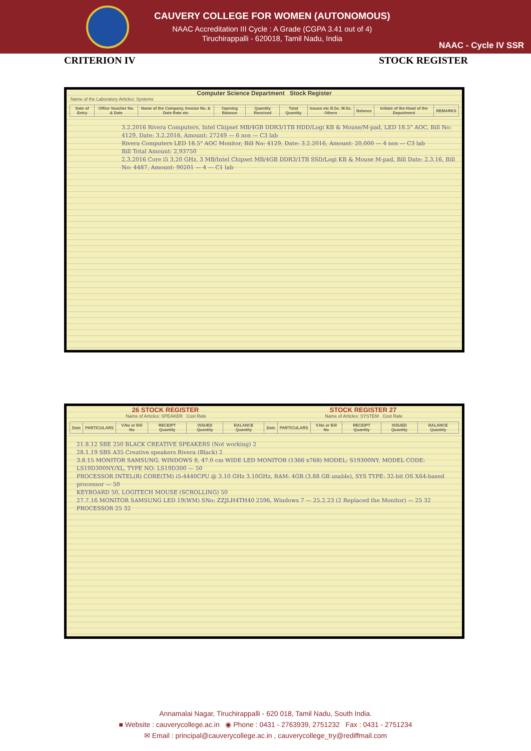CAUVERY COLLEGE FOR WOMEN (AUTONOMOUS)
NAAC Accreditation III Cycle : A Grade (CGPA 3.41 out of 4)
Tiruchirappalli - 620018, Tamil Nadu, India
NAAC - Cycle IV SSR
CRITERION IV STOCK REGISTER
Computer Science Department Stock Register
Name of the Laboratory Articles: Systems
| Date of Entry | Office Voucher No. & Date | Name of the Company, Invoice No. & Date Rate etc | Opening Balance | Quantity Received | Total Quantity | Issues etc B.Sc. M.Sc. Others | Balance | Initials of the Head of the Department | REMARKS |
| --- | --- | --- | --- | --- | --- | --- | --- | --- | --- |
3.2.2016 Rivera Computers, Intel Chipset MB/4GB DDR3/1TB HDD/Logi KB & Mouse/M-pad, LED 18.5" AOC, Bill No: 4129, Date: 3.2.2016, Amount: 27249 — 6 nos — C3 lab
Rivera Computers LED 18.5" AOC Monitor, Bill No: 4129, Date: 3.2.2016, Amount: 20,000 — 4 nos — C3 lab
Bill Total Amount: 2,93750
2.3.2016 Core i5 3.20 GHz, 3 MB/Intel Chipset MB/4GB DDR3/1TB SSD/Logi KB & Mouse M-pad, Bill Date: 2.3.16, Bill No: 4487, Amount: 90201 — 4 — C1 lab
26 STOCK REGISTER STOCK REGISTER 27
Name of Articles: SPEAKER Cost Rate Name of Articles: SYSTEM Cost Rate
| Date | PARTICULARS | V.No or Bill No | RECEIPT Quantity | ISSUED Quantity | BALANCE Quantity | Date | PARTICULARS | V.No or Bill No | RECEIPT Quantity | ISSUED Quantity | BALANCE Quantity |
| --- | --- | --- | --- | --- | --- | --- | --- | --- | --- | --- | --- |
21.8.12 SBE 250 BLACK CREATIVE SPEAKERS (Not working) 2
28.1.19 SBS A35 Creative speakers Rivera (Black) 2
3.8.15 MONITOR SAMSUNG, WINDOWS 8, 47.0 cm WIDE LED MONITOR (1366 x768) MODEL: S19300NY, MODEL CODE: LS19D300NY/XL, TYPE NO: LS19D300 — 50
PROCESSOR INTEL(R) CORE(TM) i5-4440CPU @ 3.10 GHz 3.10GHz, RAM: 4GB (3.88 GB usable), SYS TYPE: 32-bit OS X64-based processor — 50
KEYBOARD 50, LOGITECH MOUSE (SCROLLING) 50
27.7.16 MONITOR SAMSUNG LED 19(WM) SNo: ZZJLH4TH40 2596, Windows 7 — 25.2.23 (2 Replaced the Monitor) — 25 32
PROCESSOR 25 32
Annamalai Nagar, Tiruchirappalli - 620 018, Tamil Nadu, South India.
■ Website : cauverycollege.ac.in ◉ Phone : 0431 - 2763939, 2751232 Fax : 0431 - 2751234
✉ Email : principal@cauverycollege.ac.in , cauverycollege_try@rediffmail.com